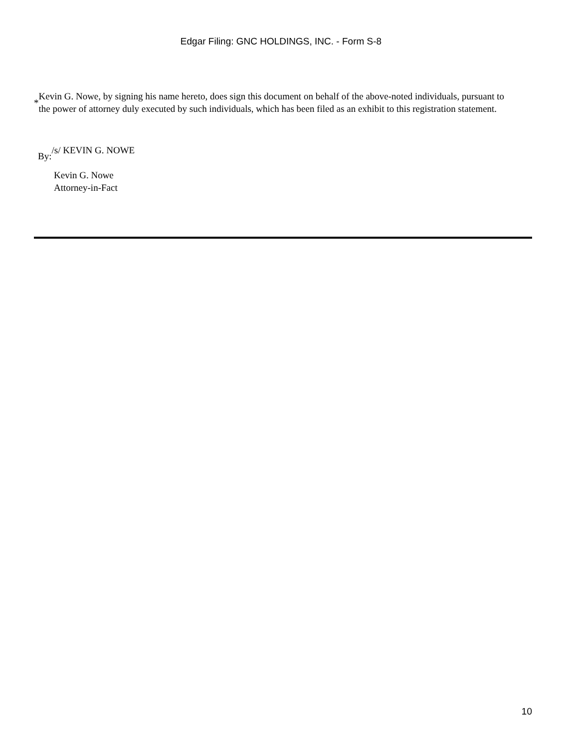Edgar Filing: GNC HOLDINGS, INC. - Form S-8
* Kevin G. Nowe, by signing his name hereto, does sign this document on behalf of the above-noted individuals, pursuant to the power of attorney duly executed by such individuals, which has been filed as an exhibit to this registration statement.
By: /s/ KEVIN G. NOWE
Kevin G. Nowe
Attorney-in-Fact
10